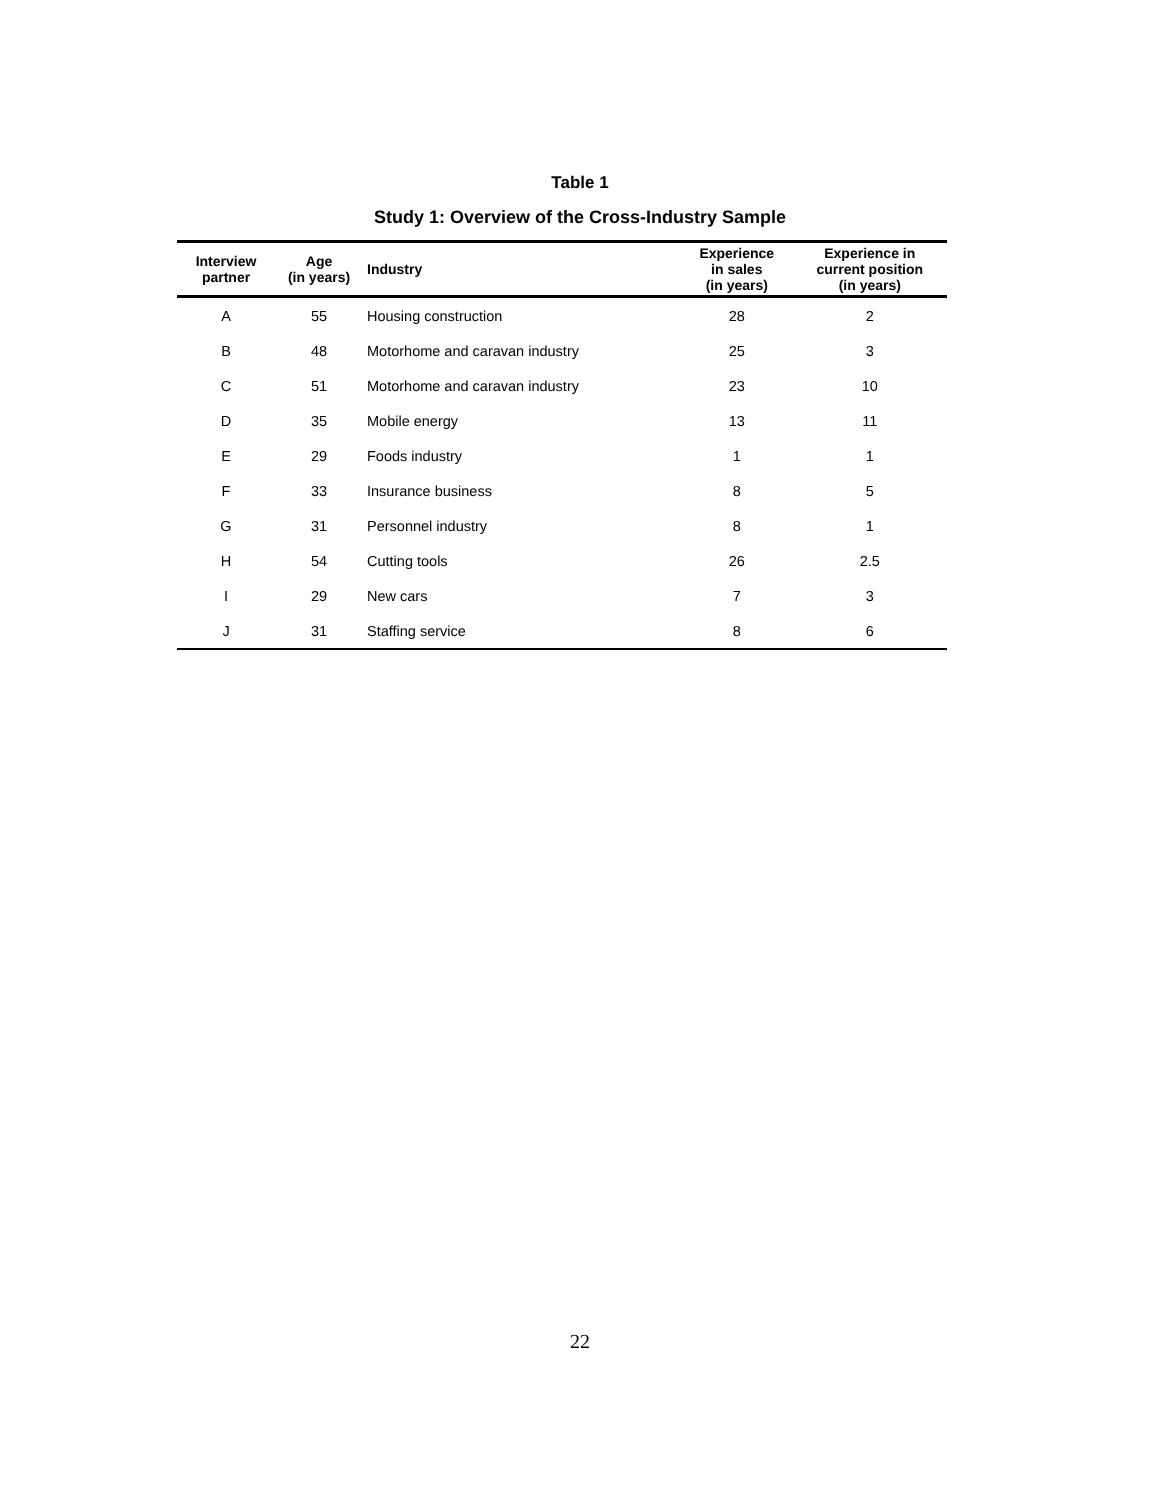Table 1
Study 1: Overview of the Cross-Industry Sample
| Interview partner | Age (in years) | Industry | Experience in sales (in years) | Experience in current position (in years) |
| --- | --- | --- | --- | --- |
| A | 55 | Housing construction | 28 | 2 |
| B | 48 | Motorhome and caravan industry | 25 | 3 |
| C | 51 | Motorhome and caravan industry | 23 | 10 |
| D | 35 | Mobile energy | 13 | 11 |
| E | 29 | Foods industry | 1 | 1 |
| F | 33 | Insurance business | 8 | 5 |
| G | 31 | Personnel industry | 8 | 1 |
| H | 54 | Cutting tools | 26 | 2.5 |
| I | 29 | New cars | 7 | 3 |
| J | 31 | Staffing service | 8 | 6 |
22